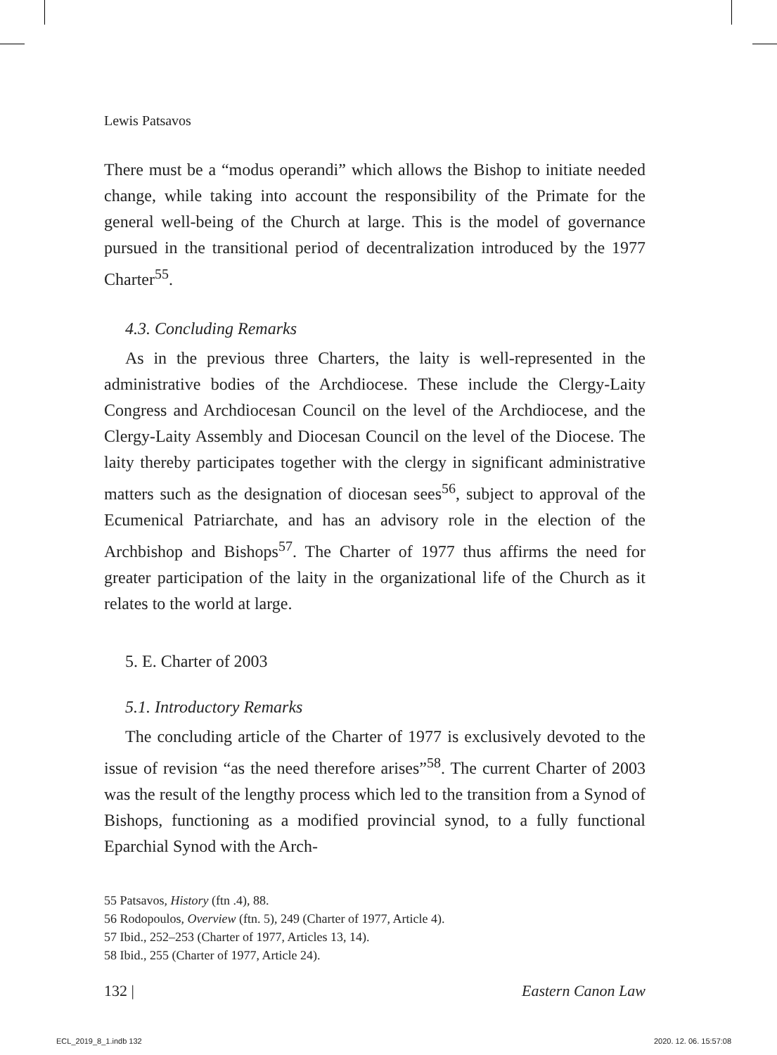Lewis Patsavos
There must be a “modus operandi” which allows the Bishop to initiate needed change, while taking into account the responsibility of the Primate for the general well-being of the Church at large. This is the model of governance pursued in the transitional period of decentralization introduced by the 1977 Charter<sup>55</sup>.
4.3. Concluding Remarks
As in the previous three Charters, the laity is well-represented in the administrative bodies of the Archdiocese. These include the Clergy-Laity Congress and Archdiocesan Council on the level of the Archdiocese, and the Clergy-Laity Assembly and Diocesan Council on the level of the Diocese. The laity thereby participates together with the clergy in significant administrative matters such as the designation of diocesan sees<sup>56</sup>, subject to approval of the Ecumenical Patriarchate, and has an advisory role in the election of the Archbishop and Bishops<sup>57</sup>. The Charter of 1977 thus affirms the need for greater participation of the laity in the organizational life of the Church as it relates to the world at large.
5. E. Charter of 2003
5.1. Introductory Remarks
The concluding article of the Charter of 1977 is exclusively devoted to the issue of revision “as the need therefore arises”<sup>58</sup>. The current Charter of 2003 was the result of the lengthy process which led to the transition from a Synod of Bishops, functioning as a modified provincial synod, to a fully functional Eparchial Synod with the Arch-
55 Patsavos, History (ftn .4), 88.
56 Rodopoulos, Overview (ftn. 5), 249 (Charter of 1977, Article 4).
57 Ibid., 252–253 (Charter of 1977, Articles 13, 14).
58 Ibid., 255 (Charter of 1977, Article 24).
132 | Eastern Canon Law
ECL_2019_8_1.indb 132 2020. 12. 06. 15:57:08